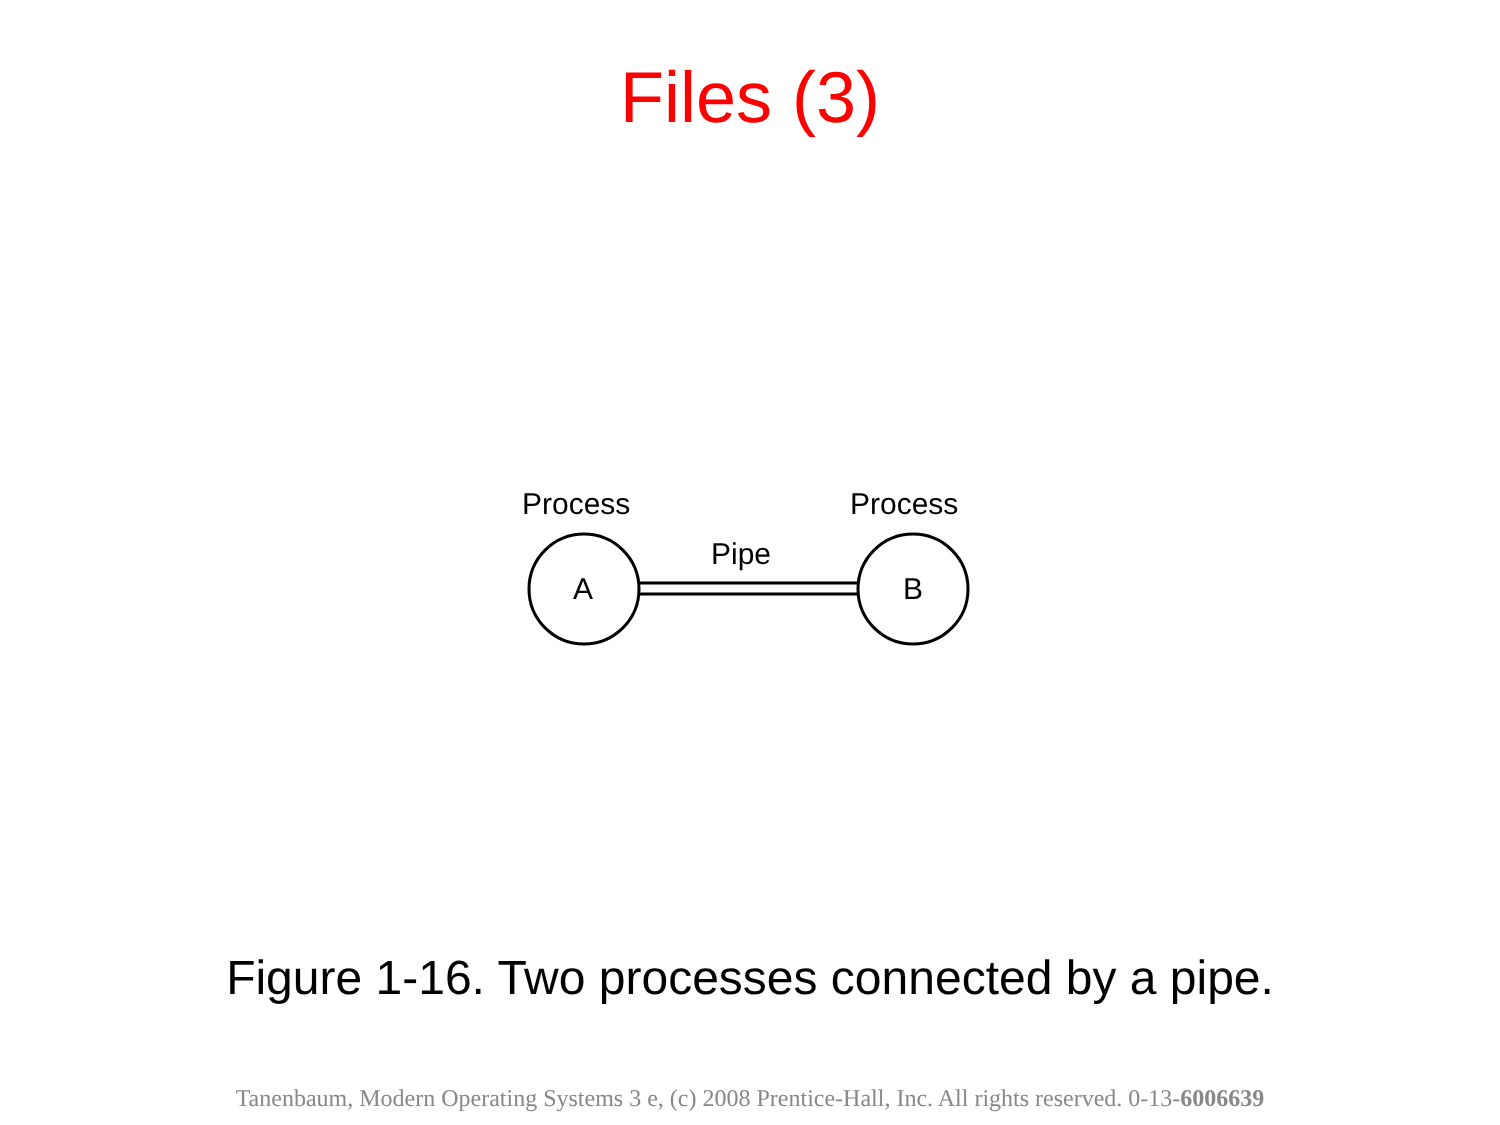Files (3)
Process
Process
Pipe
A
B
Figure 1-16. Two processes connected by a pipe.
Tanenbaum, Modern Operating Systems 3 e, (c) 2008 Prentice-Hall, Inc. All rights reserved. 0-13-6006639